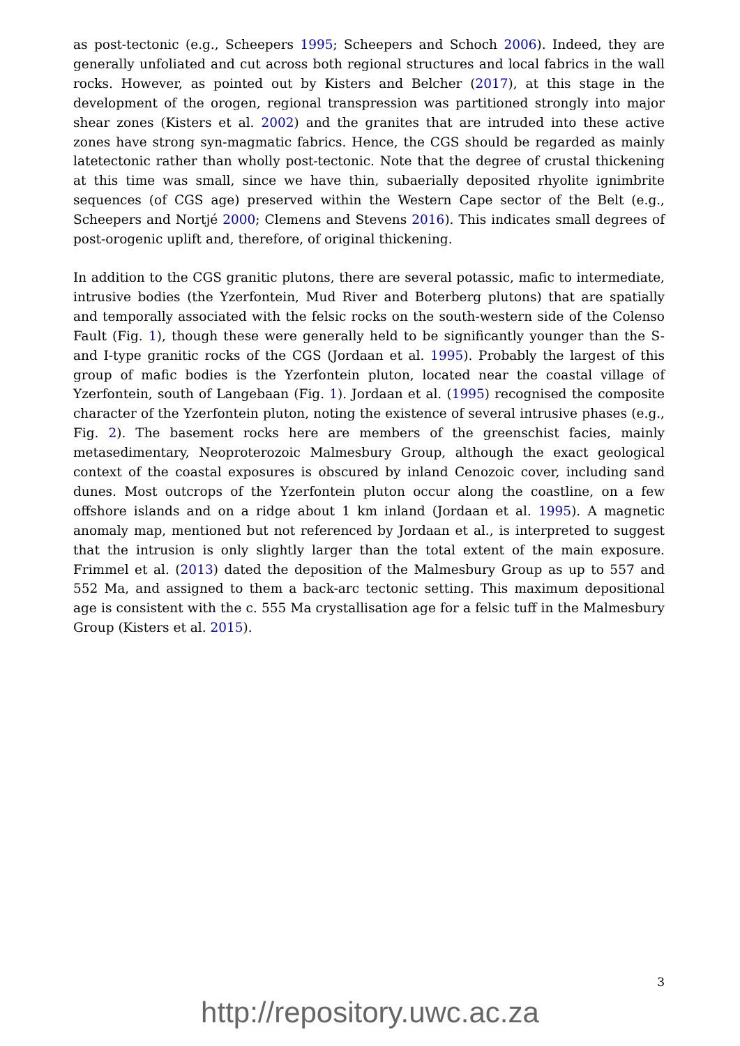as post-tectonic (e.g., Scheepers 1995; Scheepers and Schoch 2006). Indeed, they are generally unfoliated and cut across both regional structures and local fabrics in the wall rocks. However, as pointed out by Kisters and Belcher (2017), at this stage in the development of the orogen, regional transpression was partitioned strongly into major shear zones (Kisters et al. 2002) and the granites that are intruded into these active zones have strong syn-magmatic fabrics. Hence, the CGS should be regarded as mainly latetectonic rather than wholly post-tectonic. Note that the degree of crustal thickening at this time was small, since we have thin, subaerially deposited rhyolite ignimbrite sequences (of CGS age) preserved within the Western Cape sector of the Belt (e.g., Scheepers and Nortjé 2000; Clemens and Stevens 2016). This indicates small degrees of post-orogenic uplift and, therefore, of original thickening.
In addition to the CGS granitic plutons, there are several potassic, mafic to intermediate, intrusive bodies (the Yzerfontein, Mud River and Boterberg plutons) that are spatially and temporally associated with the felsic rocks on the south-western side of the Colenso Fault (Fig. 1), though these were generally held to be significantly younger than the S- and I-type granitic rocks of the CGS (Jordaan et al. 1995). Probably the largest of this group of mafic bodies is the Yzerfontein pluton, located near the coastal village of Yzerfontein, south of Langebaan (Fig. 1). Jordaan et al. (1995) recognised the composite character of the Yzerfontein pluton, noting the existence of several intrusive phases (e.g., Fig. 2). The basement rocks here are members of the greenschist facies, mainly metasedimentary, Neoproterozoic Malmesbury Group, although the exact geological context of the coastal exposures is obscured by inland Cenozoic cover, including sand dunes. Most outcrops of the Yzerfontein pluton occur along the coastline, on a few offshore islands and on a ridge about 1 km inland (Jordaan et al. 1995). A magnetic anomaly map, mentioned but not referenced by Jordaan et al., is interpreted to suggest that the intrusion is only slightly larger than the total extent of the main exposure. Frimmel et al. (2013) dated the deposition of the Malmesbury Group as up to 557 and 552 Ma, and assigned to them a back-arc tectonic setting. This maximum depositional age is consistent with the c. 555 Ma crystallisation age for a felsic tuff in the Malmesbury Group (Kisters et al. 2015).
3
http://repository.uwc.ac.za